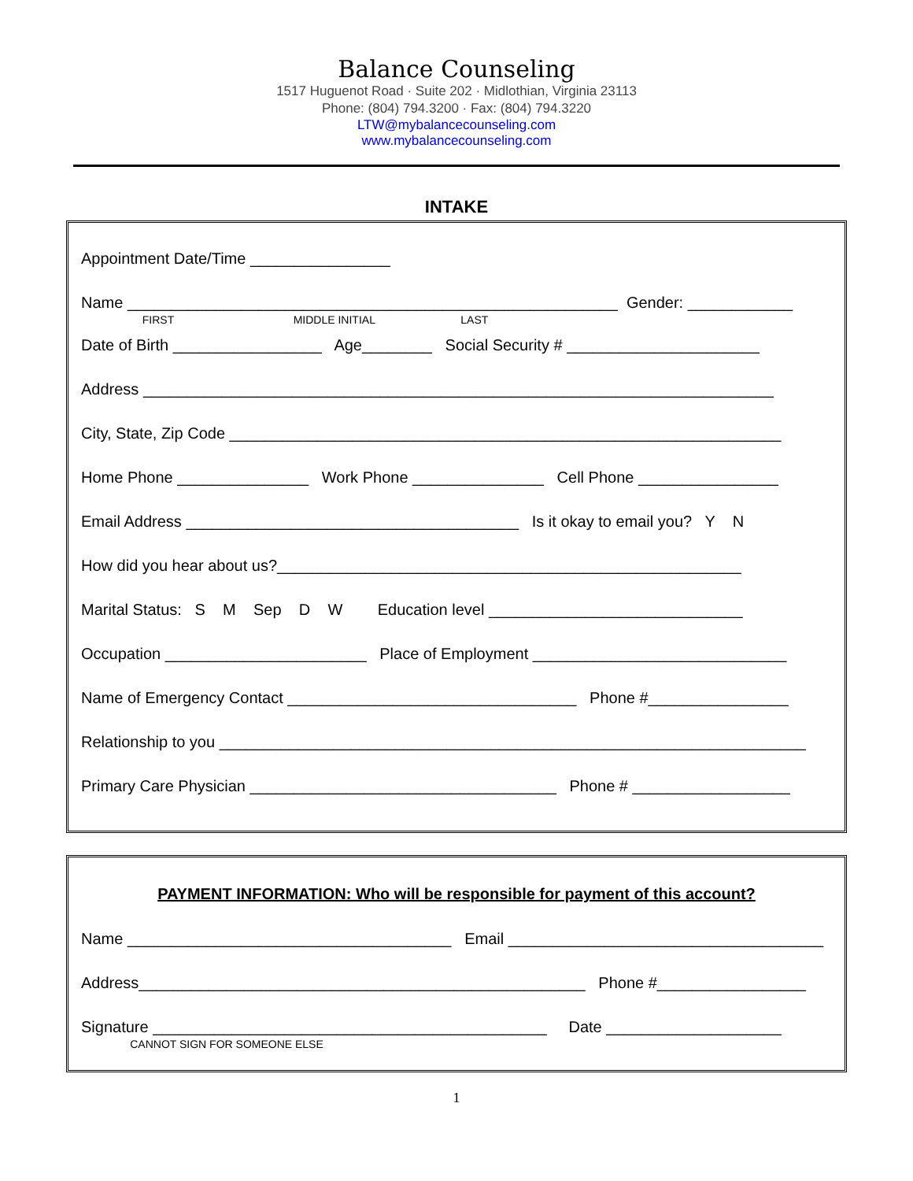Balance Counseling
1517 Huguenot Road · Suite 202 · Midlothian, Virginia 23113
Phone: (804) 794.3200 · Fax: (804) 794.3220
LTW@mybalancecounseling.com
www.mybalancecounseling.com
INTAKE
Appointment Date/Time ________________
Name ________________________________________________________ Gender: ____________
FIRST MIDDLE INITIAL LAST
Date of Birth _________________ Age________ Social Security # ______________________
Address ________________________________________________________________________
City, State, Zip Code _______________________________________________________________
Home Phone _______________ Work Phone _______________ Cell Phone ________________
Email Address ______________________________________ Is it okay to email you? Y N
How did you hear about us?_____________________________________________________
Marital Status: S M Sep D W Education level _____________________________
Occupation _______________________ Place of Employment _____________________________
Name of Emergency Contact _________________________________ Phone #________________
Relationship to you ___________________________________________________________________
Primary Care Physician ___________________________________ Phone # __________________
PAYMENT INFORMATION: Who will be responsible for payment of this account?
Name _____________________________________ Email ____________________________________
Address___________________________________________________ Phone #_________________
Signature _____________________________________________ Date ____________________
CANNOT SIGN FOR SOMEONE ELSE
1